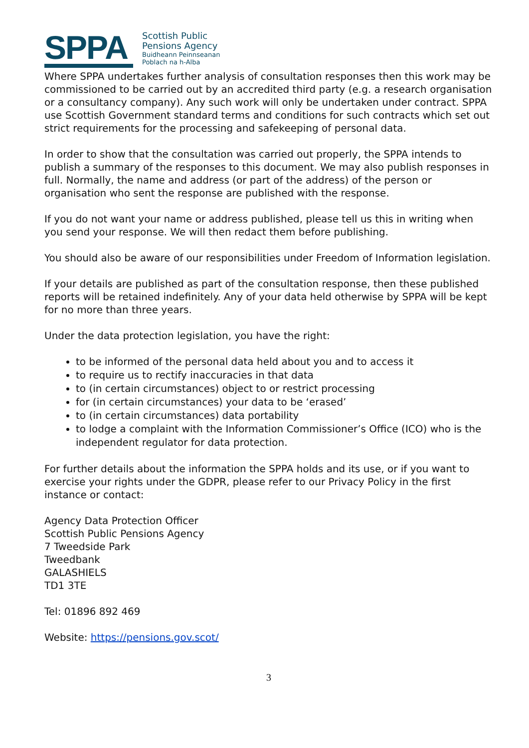SPPA
Scottish Public
Pensions Agency
Buidheann Peinnseanan
Poblach na h-Alba
Where SPPA undertakes further analysis of consultation responses then this work may be commissioned to be carried out by an accredited third party (e.g. a research organisation or a consultancy company). Any such work will only be undertaken under contract. SPPA use Scottish Government standard terms and conditions for such contracts which set out strict requirements for the processing and safekeeping of personal data.
In order to show that the consultation was carried out properly, the SPPA intends to publish a summary of the responses to this document. We may also publish responses in full. Normally, the name and address (or part of the address) of the person or organisation who sent the response are published with the response.
If you do not want your name or address published, please tell us this in writing when you send your response. We will then redact them before publishing.
You should also be aware of our responsibilities under Freedom of Information legislation.
If your details are published as part of the consultation response, then these published reports will be retained indefinitely. Any of your data held otherwise by SPPA will be kept for no more than three years.
Under the data protection legislation, you have the right:
to be informed of the personal data held about you and to access it
to require us to rectify inaccuracies in that data
to (in certain circumstances) object to or restrict processing
for (in certain circumstances) your data to be ‘erased’
to (in certain circumstances) data portability
to lodge a complaint with the Information Commissioner’s Office (ICO) who is the independent regulator for data protection.
For further details about the information the SPPA holds and its use, or if you want to exercise your rights under the GDPR, please refer to our Privacy Policy in the first instance or contact:
Agency Data Protection Officer
Scottish Public Pensions Agency
7 Tweedside Park
Tweedbank
GALASHIELS
TD1 3TE
Tel: 01896 892 469
Website: https://pensions.gov.scot/
3